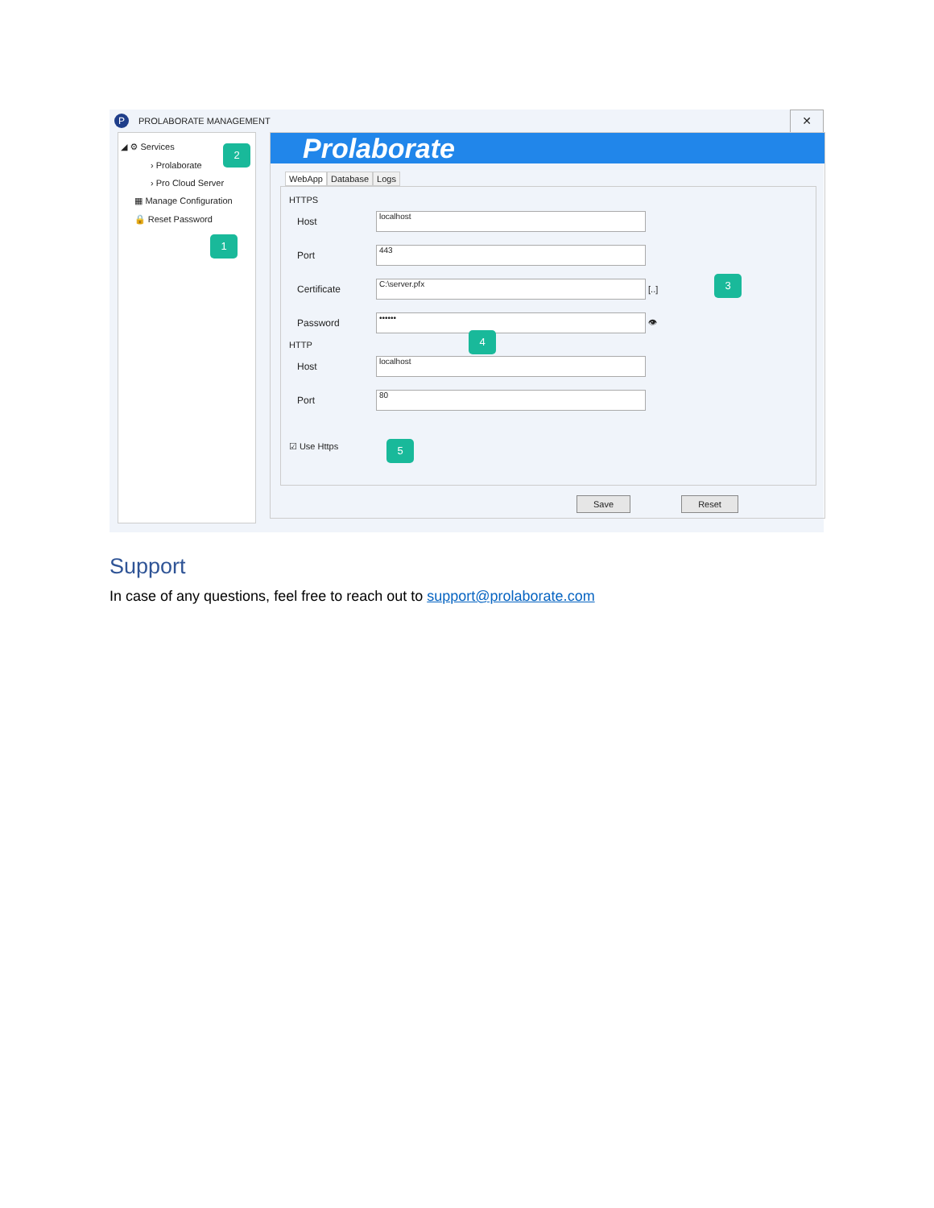P PROLABORATE MANAGEMENT
✕
◢ ⚙ Services
› Prolaborate
› Pro Cloud Server
▦ Manage Configuration
🔒 Reset Password
Prolaborate
WebApp Database Logs
HTTPS
Host
localhost
Port
443
Certificate
C:\server.pfx
[..]
Password
••••••
👁
HTTP
Host
localhost
Port
80
☑ Use Https
Save Reset
1
2
3
4
5
Support
In case of any questions, feel free to reach out to support@prolaborate.com